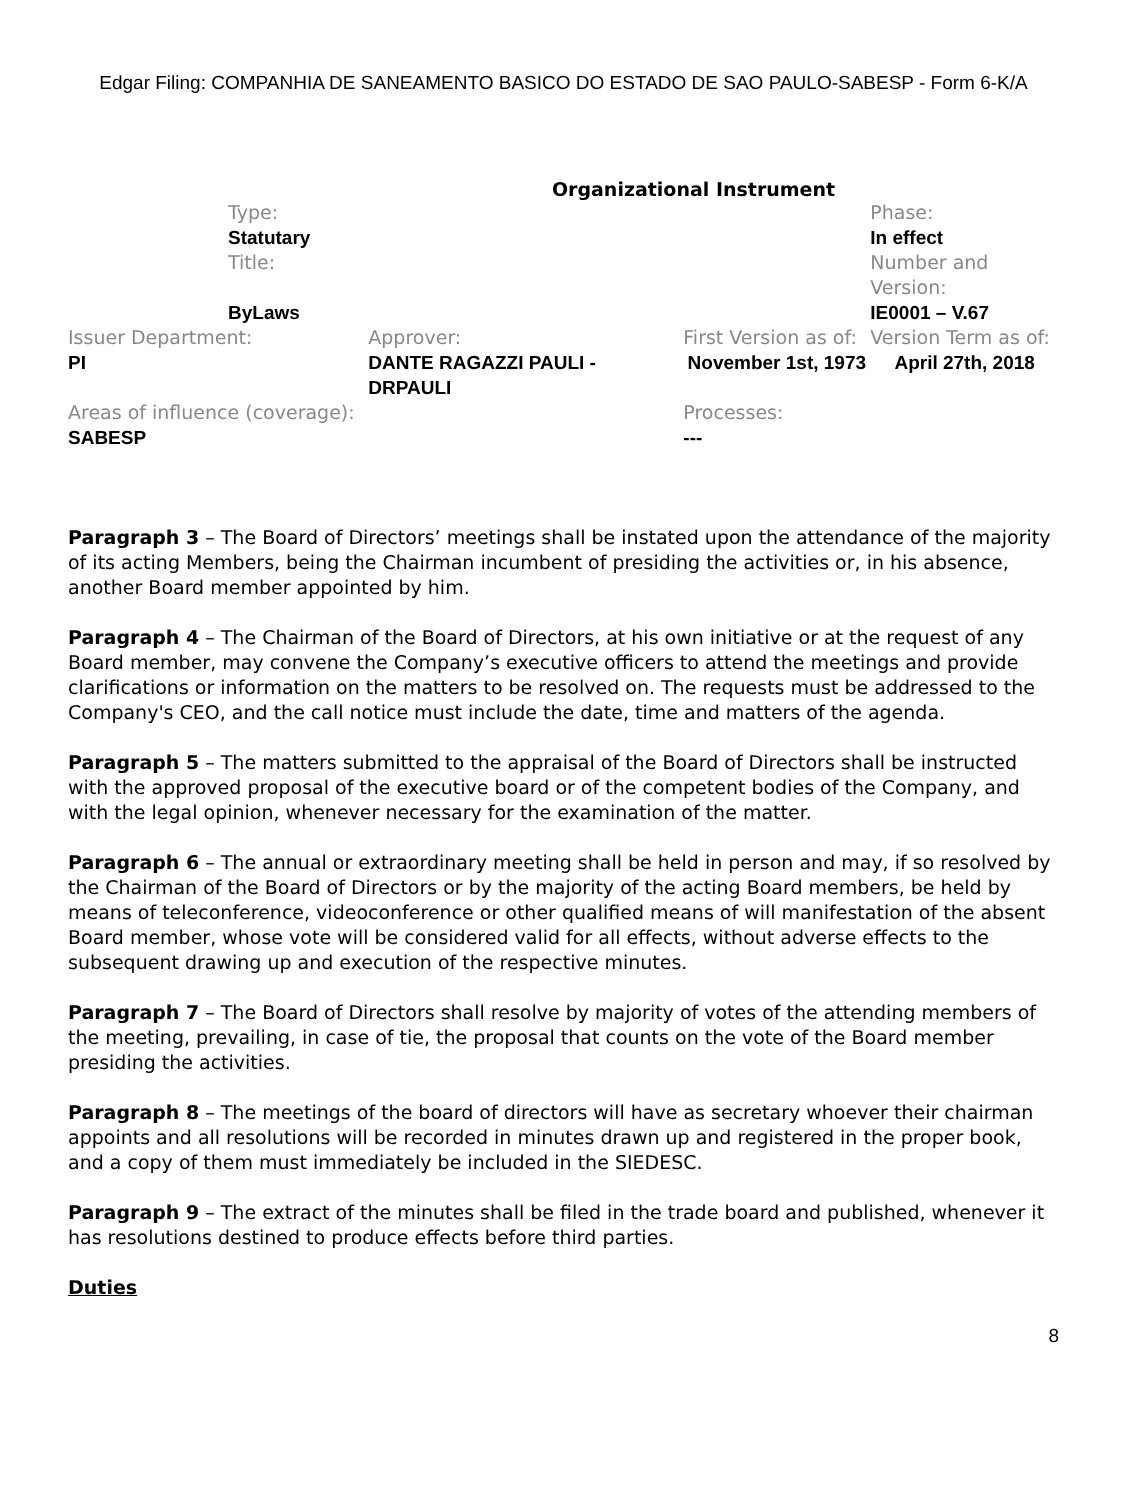Edgar Filing: COMPANHIA DE SANEAMENTO BASICO DO ESTADO DE SAO PAULO-SABESP - Form 6-K/A
Organizational Instrument
| | Type: | | | Phase: |
| | Statutary | | | In effect |
| | Title: | | | Number and Version: |
| | ByLaws | | | IE0001 – V.67 |
| Issuer Department: | | Approver: | First Version as of: | Version Term as of: |
| PI | | DANTE RAGAZZI PAULI - DRPAULI | November 1st, 1973 | April 27th, 2018 |
| Areas of influence (coverage): | | | Processes: | |
| SABESP | | | --- | |
Paragraph 3 – The Board of Directors’ meetings shall be instated upon the attendance of the majority of its acting Members, being the Chairman incumbent of presiding the activities or, in his absence, another Board member appointed by him.
Paragraph 4 – The Chairman of the Board of Directors, at his own initiative or at the request of any Board member, may convene the Company’s executive officers to attend the meetings and provide clarifications or information on the matters to be resolved on. The requests must be addressed to the Company's CEO, and the call notice must include the date, time and matters of the agenda.
Paragraph 5 – The matters submitted to the appraisal of the Board of Directors shall be instructed with the approved proposal of the executive board or of the competent bodies of the Company, and with the legal opinion, whenever necessary for the examination of the matter.
Paragraph 6 – The annual or extraordinary meeting shall be held in person and may, if so resolved by the Chairman of the Board of Directors or by the majority of the acting Board members, be held by means of teleconference, videoconference or other qualified means of will manifestation of the absent Board member, whose vote will be considered valid for all effects, without adverse effects to the subsequent drawing up and execution of the respective minutes.
Paragraph 7 – The Board of Directors shall resolve by majority of votes of the attending members of the meeting, prevailing, in case of tie, the proposal that counts on the vote of the Board member presiding the activities.
Paragraph 8 – The meetings of the board of directors will have as secretary whoever their chairman appoints and all resolutions will be recorded in minutes drawn up and registered in the proper book, and a copy of them must immediately be included in the SIEDESC.
Paragraph 9 – The extract of the minutes shall be filed in the trade board and published, whenever it has resolutions destined to produce effects before third parties.
Duties
8